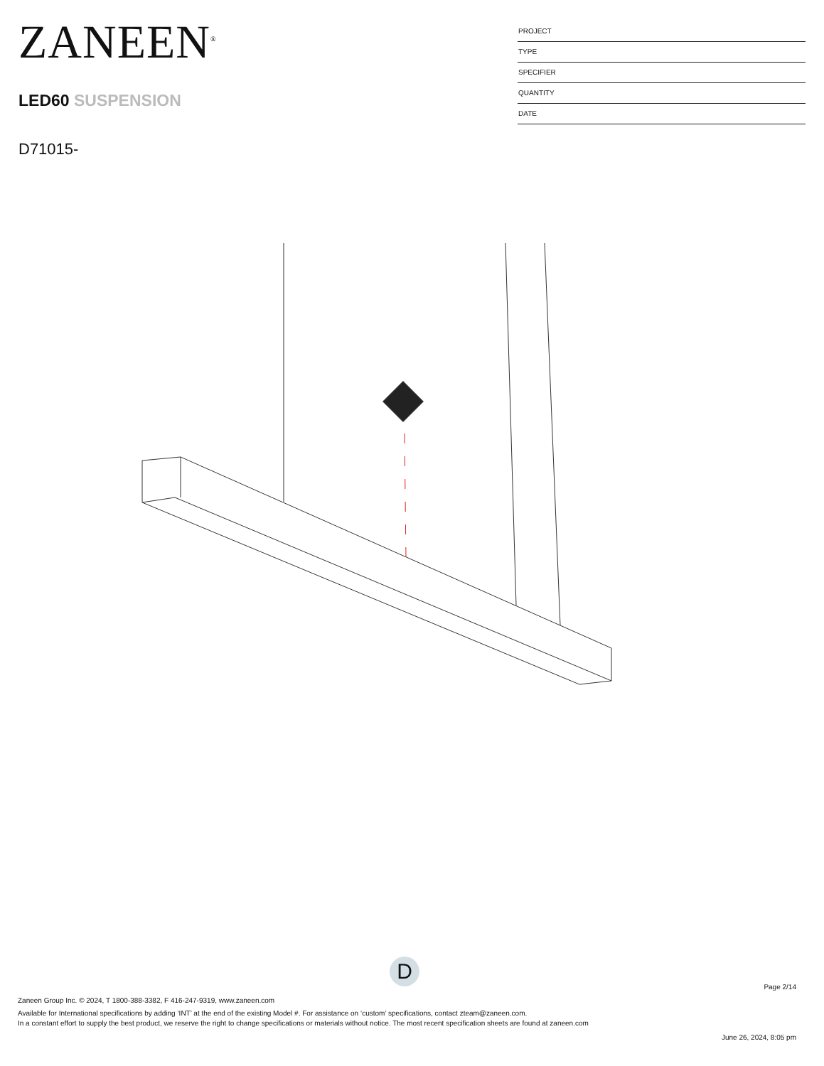ZANEEN<sup>®</sup>
LED60 SUSPENSION
D71015-
PROJECT
TYPE
SPECIFIER
QUANTITY
DATE
D
Page 2/14
Zaneen Group Inc. © 2024, T 1800-388-3382, F 416-247-9319, www.zaneen.com
Available for International specifications by adding ‘INT’ at the end of the existing Model #. For assistance on ‘custom’ specifications, contact zteam@zaneen.com.
In a constant effort to supply the best product, we reserve the right to change specifications or materials without notice. The most recent specification sheets are found at zaneen.com
June 26, 2024, 8:05 pm